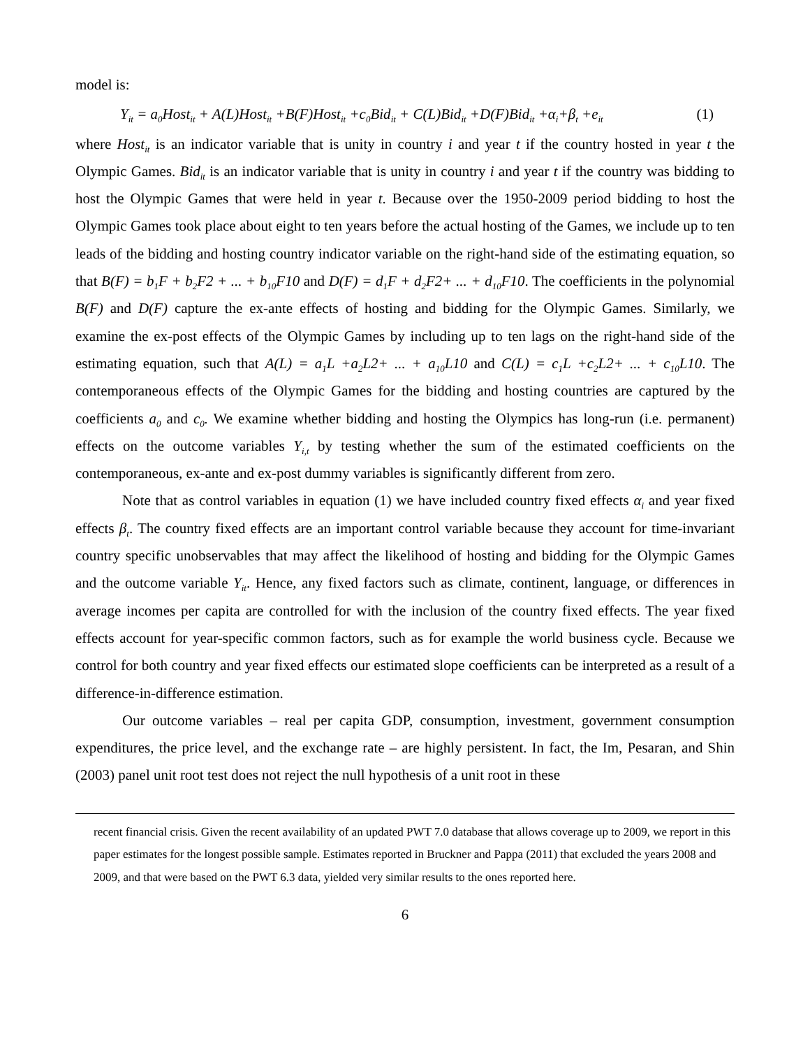model is:
Y<sub>it</sub> = a<sub>0</sub>Host<sub>it</sub> + A(L)Host<sub>it</sub> +B(F)Host<sub>it</sub> +c<sub>0</sub>Bid<sub>it</sub> + C(L)Bid<sub>it</sub> +D(F)Bid<sub>it</sub> +α<sub>i</sub>+β<sub>t</sub> +e<sub>it</sub> (1)
where Host<sub>it</sub> is an indicator variable that is unity in country i and year t if the country hosted in year t the Olympic Games. Bid<sub>it</sub> is an indicator variable that is unity in country i and year t if the country was bidding to host the Olympic Games that were held in year t. Because over the 1950-2009 period bidding to host the Olympic Games took place about eight to ten years before the actual hosting of the Games, we include up to ten leads of the bidding and hosting country indicator variable on the right-hand side of the estimating equation, so that B(F) = b<sub>1</sub>F + b<sub>2</sub>F2 + ... + b<sub>10</sub>F10 and D(F) = d<sub>1</sub>F + d<sub>2</sub>F2+ ... + d<sub>10</sub>F10. The coefficients in the polynomial B(F) and D(F) capture the ex-ante effects of hosting and bidding for the Olympic Games. Similarly, we examine the ex-post effects of the Olympic Games by including up to ten lags on the right-hand side of the estimating equation, such that A(L) = a<sub>1</sub>L +a<sub>2</sub>L2+ ... + a<sub>10</sub>L10 and C(L) = c<sub>1</sub>L +c<sub>2</sub>L2+ ... + c<sub>10</sub>L10. The contemporaneous effects of the Olympic Games for the bidding and hosting countries are captured by the coefficients a<sub>0</sub> and c<sub>0</sub>. We examine whether bidding and hosting the Olympics has long-run (i.e. permanent) effects on the outcome variables Y<sub>i,t</sub> by testing whether the sum of the estimated coefficients on the contemporaneous, ex-ante and ex-post dummy variables is significantly different from zero.
Note that as control variables in equation (1) we have included country fixed effects α<sub>i</sub> and year fixed effects β<sub>t</sub>. The country fixed effects are an important control variable because they account for time-invariant country specific unobservables that may affect the likelihood of hosting and bidding for the Olympic Games and the outcome variable Y<sub>it</sub>. Hence, any fixed factors such as climate, continent, language, or differences in average incomes per capita are controlled for with the inclusion of the country fixed effects. The year fixed effects account for year-specific common factors, such as for example the world business cycle. Because we control for both country and year fixed effects our estimated slope coefficients can be interpreted as a result of a difference-in-difference estimation.
Our outcome variables – real per capita GDP, consumption, investment, government consumption expenditures, the price level, and the exchange rate – are highly persistent. In fact, the Im, Pesaran, and Shin (2003) panel unit root test does not reject the null hypothesis of a unit root in these
recent financial crisis. Given the recent availability of an updated PWT 7.0 database that allows coverage up to 2009, we report in this paper estimates for the longest possible sample. Estimates reported in Bruckner and Pappa (2011) that excluded the years 2008 and 2009, and that were based on the PWT 6.3 data, yielded very similar results to the ones reported here.
6